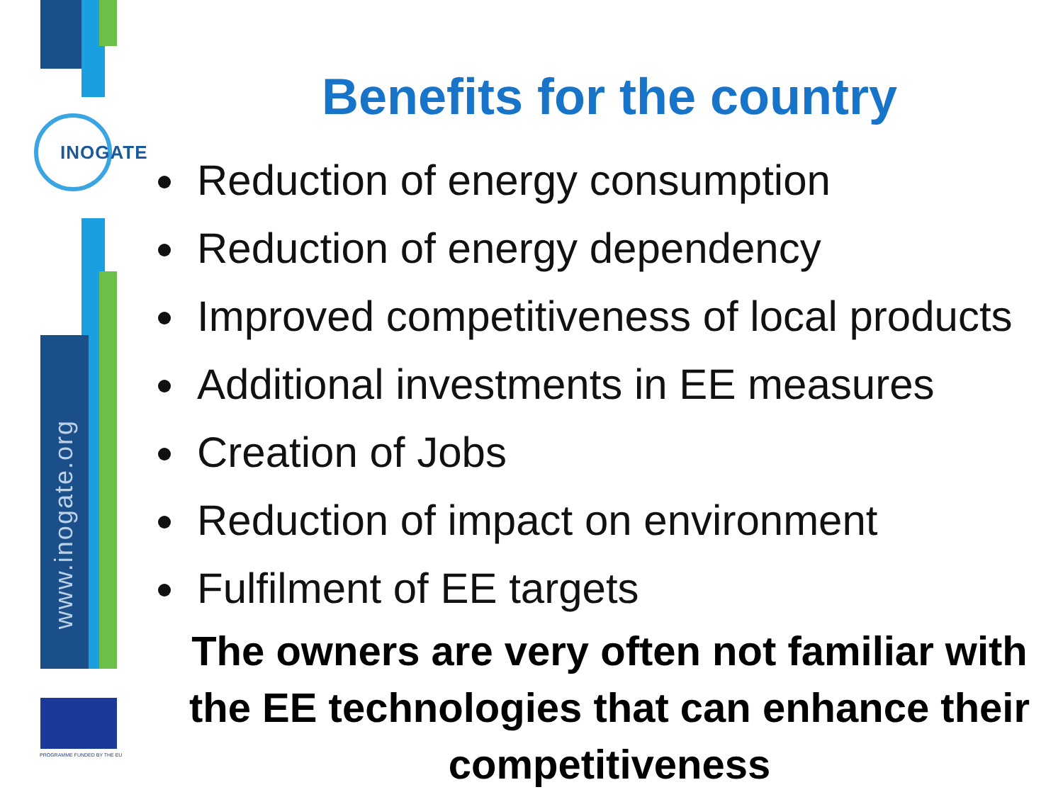INOGATE
www.inogate.org
PROGRAMME FUNDED BY THE EU
Benefits for the country
Reduction of energy consumption
Reduction of energy dependency
Improved competitiveness of local products
Additional investments in EE measures
Creation of Jobs
Reduction of impact on environment
Fulfilment of EE targets
The owners are very often not familiar with the EE technologies that can enhance their competitiveness